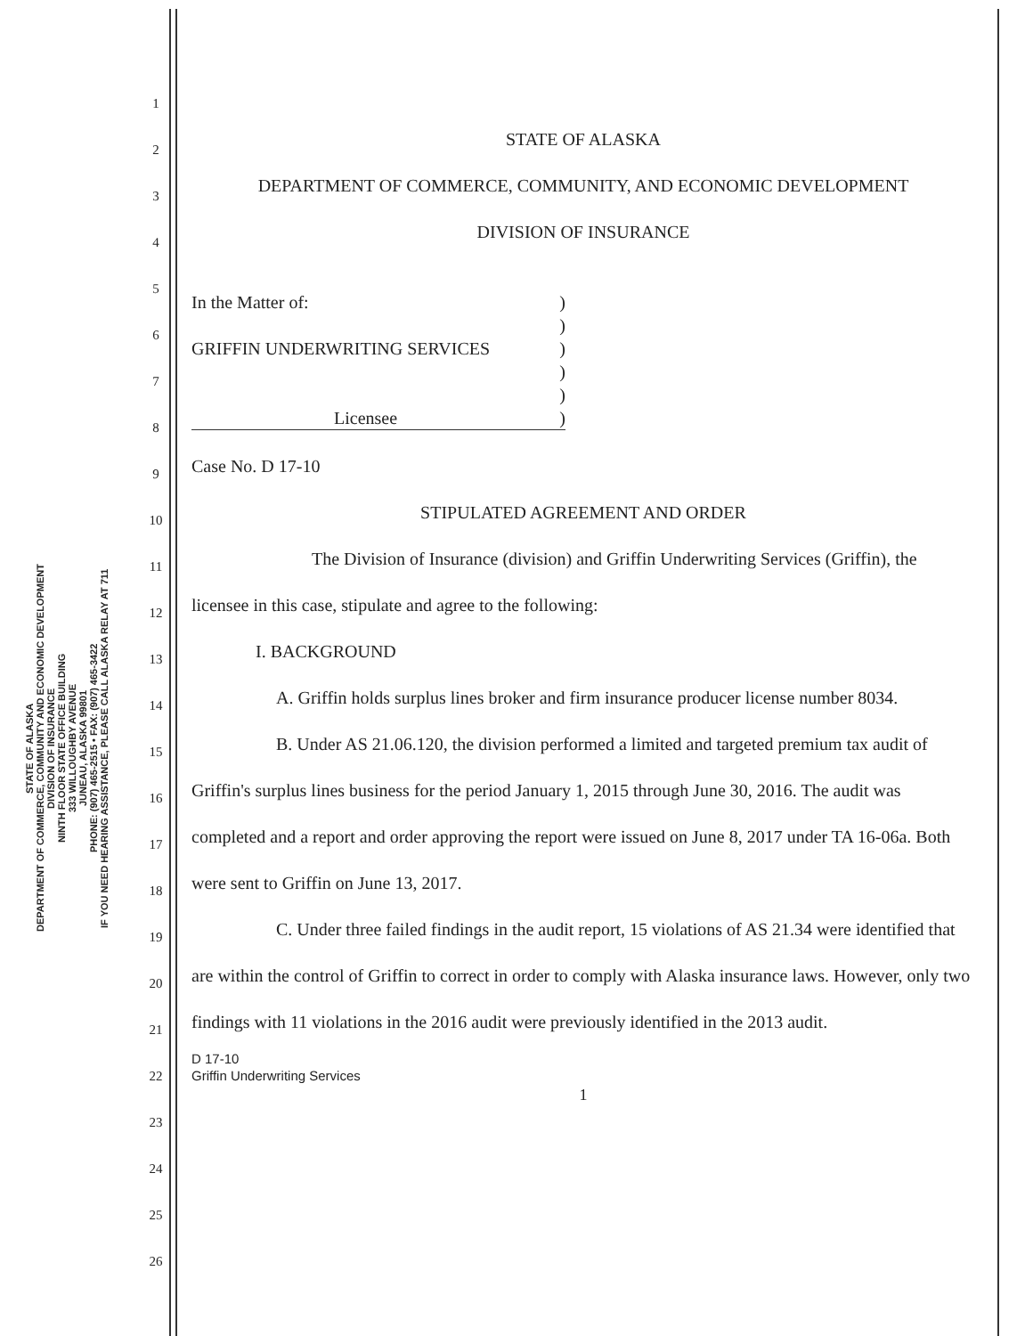STATE OF ALASKA
DEPARTMENT OF COMMERCE, COMMUNITY AND ECONOMIC DEVELOPMENT
DIVISION OF INSURANCE
NINTH FLOOR STATE OFFICE BUILDING
333 WILLOUGHBY AVENUE
JUNEAU, ALASKA 99801
PHONE: (907) 465-2515 • FAX: (907) 465-3422
IF YOU NEED HEARING ASSISTANCE, PLEASE CALL ALASKA RELAY AT 711
1
2
3
4
5
6
7
8
9
10
11
12
13
14
15
16
17
18
19
20
21
22
23
24
25
26
STATE OF ALASKA
DEPARTMENT OF COMMERCE, COMMUNITY, AND ECONOMIC DEVELOPMENT
DIVISION OF INSURANCE
In the Matter of: )
)
GRIFFIN UNDERWRITING SERVICES )
)
)
Licensee )
Case No. D 17-10
STIPULATED AGREEMENT AND ORDER
The Division of Insurance (division) and Griffin Underwriting Services (Griffin), the licensee in this case, stipulate and agree to the following:
I. BACKGROUND
A. Griffin holds surplus lines broker and firm insurance producer license number 8034.
B. Under AS 21.06.120, the division performed a limited and targeted premium tax audit of Griffin's surplus lines business for the period January 1, 2015 through June 30, 2016. The audit was completed and a report and order approving the report were issued on June 8, 2017 under TA 16-06a. Both were sent to Griffin on June 13, 2017.
C. Under three failed findings in the audit report, 15 violations of AS 21.34 were identified that are within the control of Griffin to correct in order to comply with Alaska insurance laws. However, only two findings with 11 violations in the 2016 audit were previously identified in the 2013 audit.
D 17-10
Griffin Underwriting Services
1